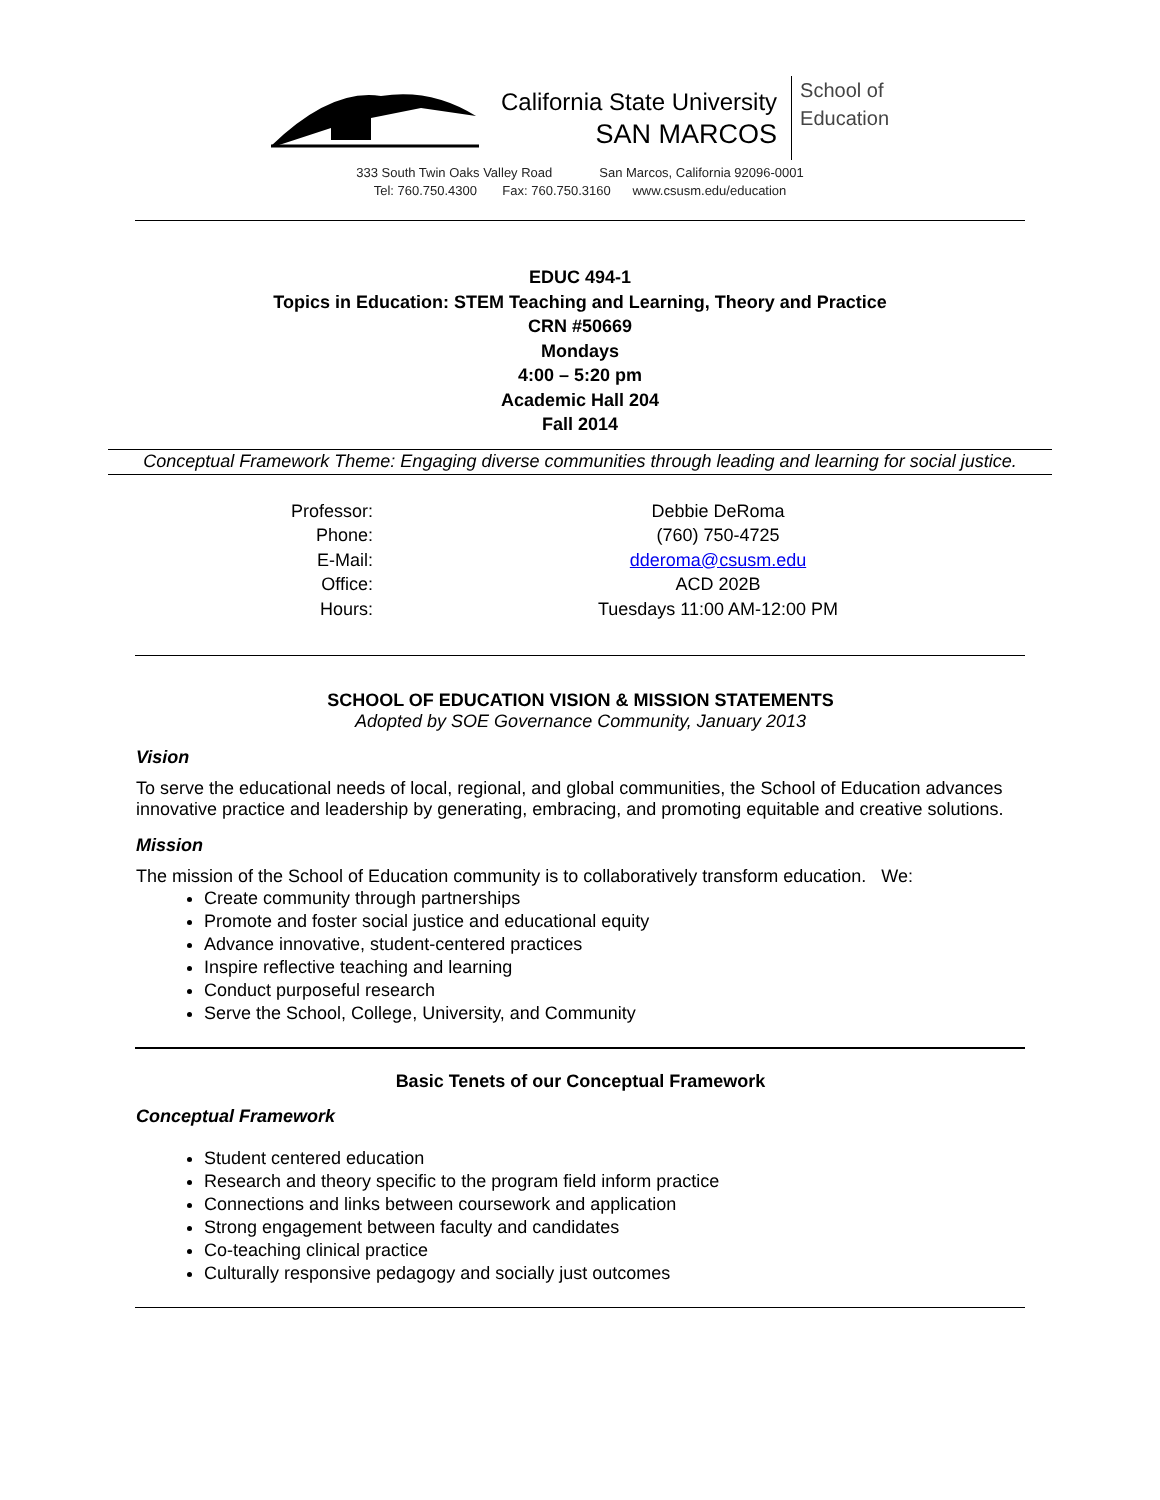California State University
SAN MARCOS
School of
Education
333 South Twin Oaks Valley Road San Marcos, California 92096-0001
Tel: 760.750.4300 Fax: 760.750.3160 www.csusm.edu/education
EDUC 494-1
Topics in Education: STEM Teaching and Learning, Theory and Practice
CRN #50669
Mondays
4:00 – 5:20 pm
Academic Hall 204
Fall 2014
Conceptual Framework Theme: Engaging diverse communities through leading and learning for social justice.
| Professor: | Debbie DeRoma |
| Phone: | (760) 750-4725 |
| E-Mail: | dderoma@csusm.edu |
| Office: | ACD 202B |
| Hours: | Tuesdays 11:00 AM-12:00 PM |
SCHOOL OF EDUCATION VISION & MISSION STATEMENTS
Adopted by SOE Governance Community, January 2013
Vision
To serve the educational needs of local, regional, and global communities, the School of Education advances innovative practice and leadership by generating, embracing, and promoting equitable and creative solutions.
Mission
The mission of the School of Education community is to collaboratively transform education. We:
Create community through partnerships
Promote and foster social justice and educational equity
Advance innovative, student-centered practices
Inspire reflective teaching and learning
Conduct purposeful research
Serve the School, College, University, and Community
Basic Tenets of our Conceptual Framework
Conceptual Framework
Student centered education
Research and theory specific to the program field inform practice
Connections and links between coursework and application
Strong engagement between faculty and candidates
Co-teaching clinical practice
Culturally responsive pedagogy and socially just outcomes